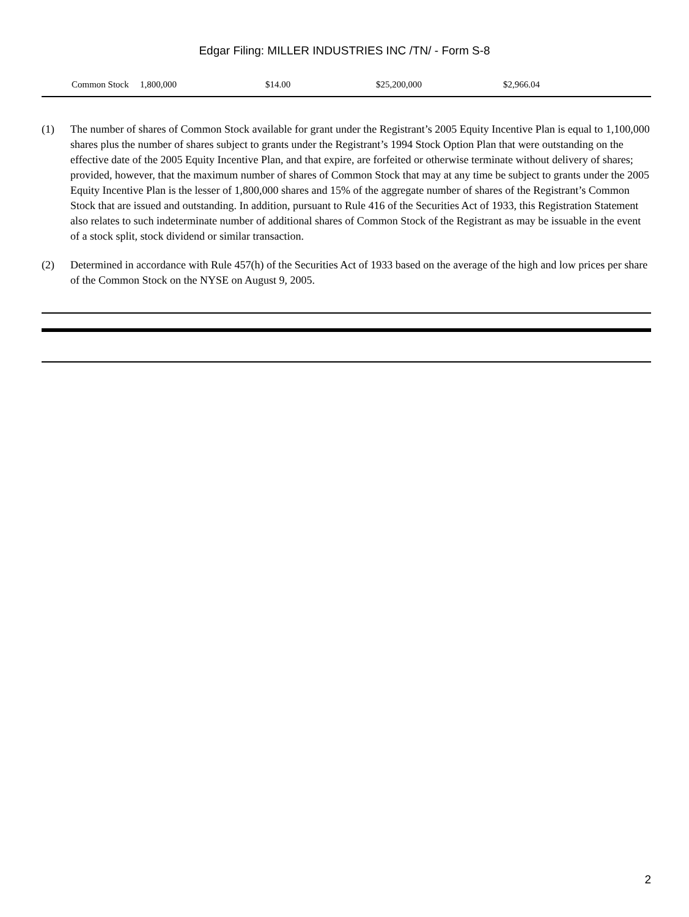Edgar Filing: MILLER INDUSTRIES INC /TN/ - Form S-8
| Common Stock | 1,800,000 | $14.00 | $25,200,000 | $2,966.04 |
(1) The number of shares of Common Stock available for grant under the Registrant’s 2005 Equity Incentive Plan is equal to 1,100,000 shares plus the number of shares subject to grants under the Registrant’s 1994 Stock Option Plan that were outstanding on the effective date of the 2005 Equity Incentive Plan, and that expire, are forfeited or otherwise terminate without delivery of shares; provided, however, that the maximum number of shares of Common Stock that may at any time be subject to grants under the 2005 Equity Incentive Plan is the lesser of 1,800,000 shares and 15% of the aggregate number of shares of the Registrant’s Common Stock that are issued and outstanding. In addition, pursuant to Rule 416 of the Securities Act of 1933, this Registration Statement also relates to such indeterminate number of additional shares of Common Stock of the Registrant as may be issuable in the event of a stock split, stock dividend or similar transaction.
(2) Determined in accordance with Rule 457(h) of the Securities Act of 1933 based on the average of the high and low prices per share of the Common Stock on the NYSE on August 9, 2005.
2